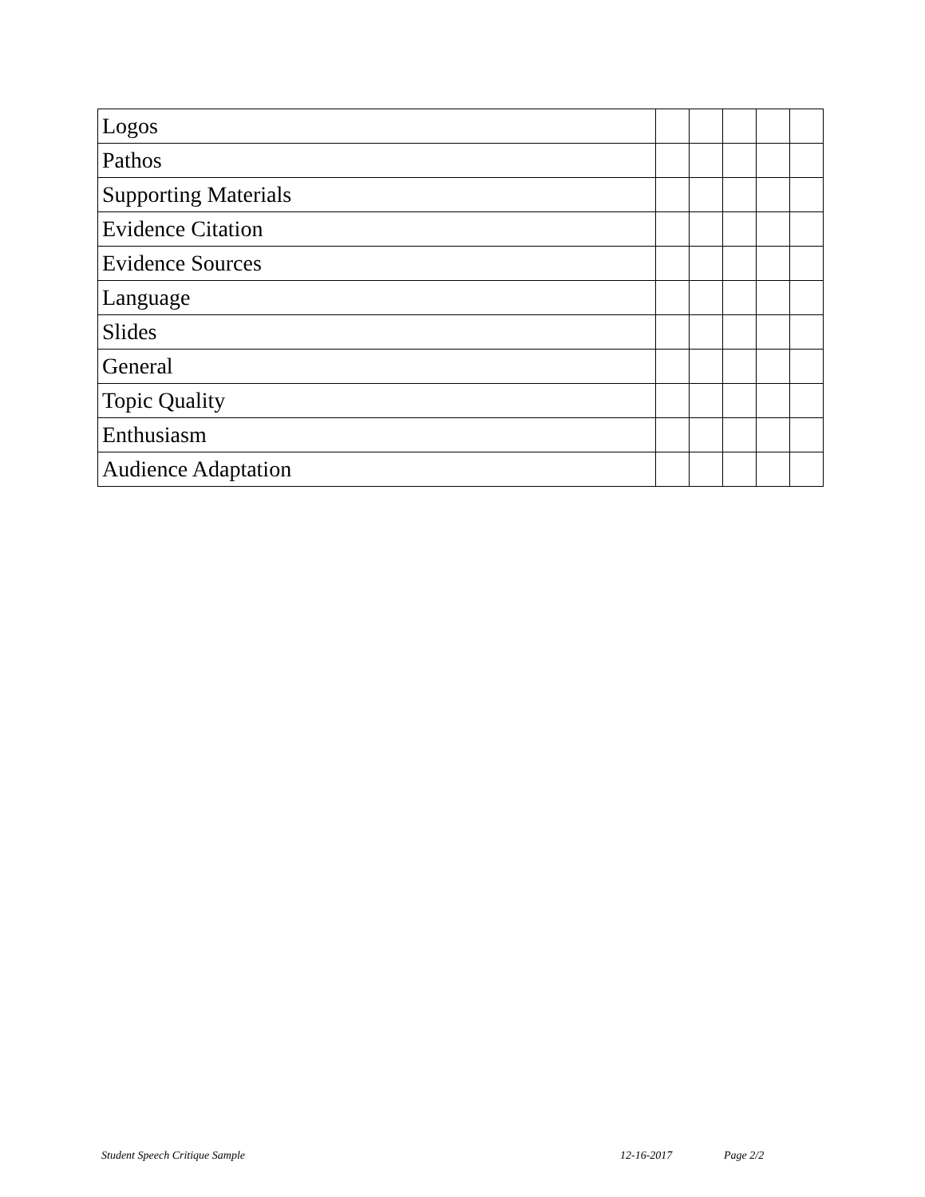| Logos | | | | | |
| Pathos | | | | | |
| Supporting Materials | | | | | |
| Evidence Citation | | | | | |
| Evidence Sources | | | | | |
| Language | | | | | |
| Slides | | | | | |
| General | | | | | |
| Topic Quality | | | | | |
| Enthusiasm | | | | | |
| Audience Adaptation | | | | | |
Student Speech Critique Sample 12-16-2017 Page 2/2